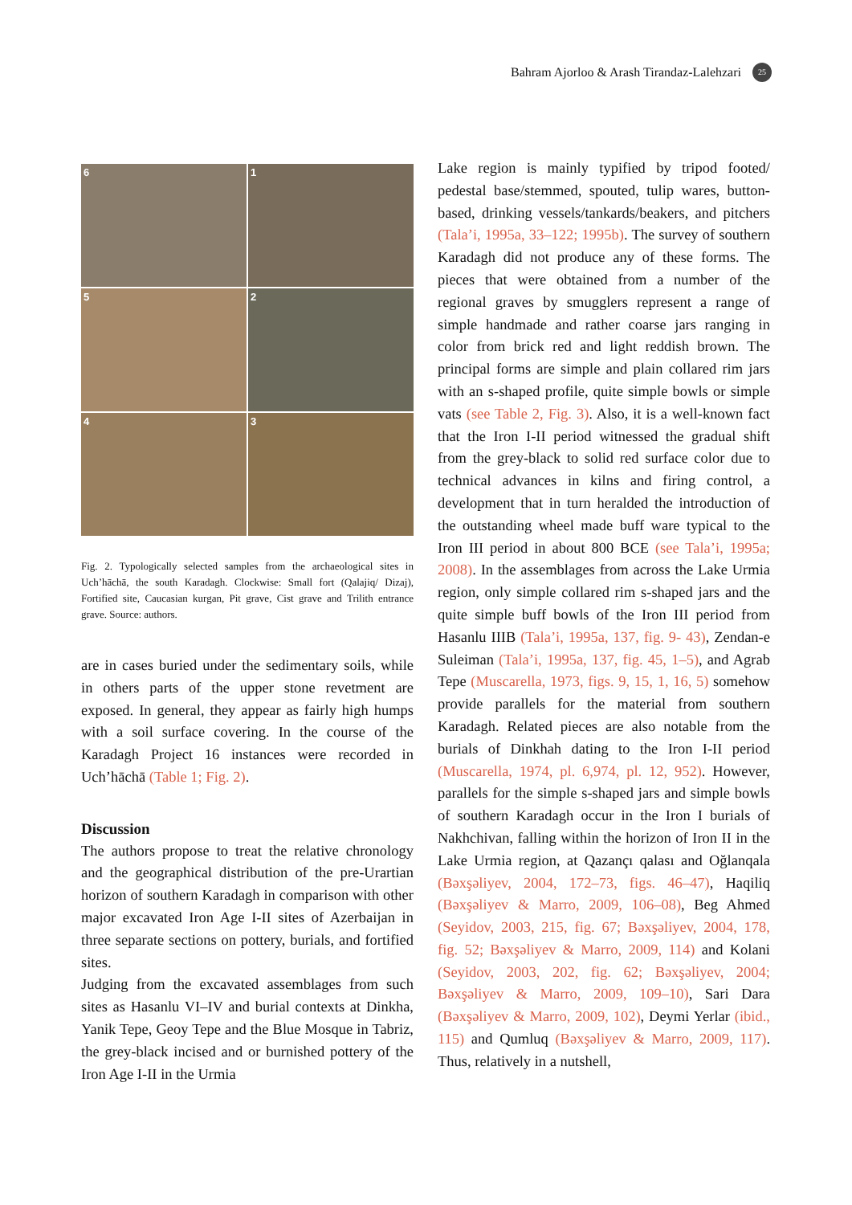Bahram Ajorloo & Arash Tirandaz-Lalehzari 25
6
1
5
2
4
3
Fig. 2. Typologically selected samples from the archaeological sites in Uch’hāchā, the south Karadagh. Clockwise: Small fort (Qalajiq/ Dizaj), Fortified site, Caucasian kurgan, Pit grave, Cist grave and Trilith entrance grave. Source: authors.
are in cases buried under the sedimentary soils, while in others parts of the upper stone revetment are exposed. In general, they appear as fairly high humps with a soil surface covering. In the course of the Karadagh Project 16 instances were recorded in Uch’hāchā (Table 1; Fig. 2).
Discussion
The authors propose to treat the relative chronology and the geographical distribution of the pre-Urartian horizon of southern Karadagh in comparison with other major excavated Iron Age I-II sites of Azerbaijan in three separate sections on pottery, burials, and fortified sites.
Judging from the excavated assemblages from such sites as Hasanlu VI–IV and burial contexts at Dinkha, Yanik Tepe, Geoy Tepe and the Blue Mosque in Tabriz, the grey-black incised and or burnished pottery of the Iron Age I-II in the Urmia
Lake region is mainly typified by tripod footed/ pedestal base/stemmed, spouted, tulip wares, button-based, drinking vessels/tankards/beakers, and pitchers (Tala’i, 1995a, 33–122; 1995b). The survey of southern Karadagh did not produce any of these forms. The pieces that were obtained from a number of the regional graves by smugglers represent a range of simple handmade and rather coarse jars ranging in color from brick red and light reddish brown. The principal forms are simple and plain collared rim jars with an s-shaped profile, quite simple bowls or simple vats (see Table 2, Fig. 3). Also, it is a well-known fact that the Iron I-II period witnessed the gradual shift from the grey-black to solid red surface color due to technical advances in kilns and firing control, a development that in turn heralded the introduction of the outstanding wheel made buff ware typical to the Iron III period in about 800 BCE (see Tala’i, 1995a; 2008). In the assemblages from across the Lake Urmia region, only simple collared rim s-shaped jars and the quite simple buff bowls of the Iron III period from Hasanlu IIIB (Tala’i, 1995a, 137, fig. 9- 43), Zendan-e Suleiman (Tala’i, 1995a, 137, fig. 45, 1–5), and Agrab Tepe (Muscarella, 1973, figs. 9, 15, 1, 16, 5) somehow provide parallels for the material from southern Karadagh. Related pieces are also notable from the burials of Dinkhah dating to the Iron I-II period (Muscarella, 1974, pl. 6,974, pl. 12, 952). However, parallels for the simple s-shaped jars and simple bowls of southern Karadagh occur in the Iron I burials of Nakhchivan, falling within the horizon of Iron II in the Lake Urmia region, at Qazançı qalası and Oğlanqala (Bəxşəliyev, 2004, 172–73, figs. 46–47), Haqiliq (Bəxşəliyev & Marro, 2009, 106–08), Beg Ahmed (Seyidov, 2003, 215, fig. 67; Bəxşəliyev, 2004, 178, fig. 52; Bəxşəliyev & Marro, 2009, 114) and Kolani (Seyidov, 2003, 202, fig. 62; Bəxşəliyev, 2004; Bəxşəliyev & Marro, 2009, 109–10), Sari Dara (Bəxşəliyev & Marro, 2009, 102), Deymi Yerlar (ibid., 115) and Qumluq (Bəxşəliyev & Marro, 2009, 117). Thus, relatively in a nutshell,